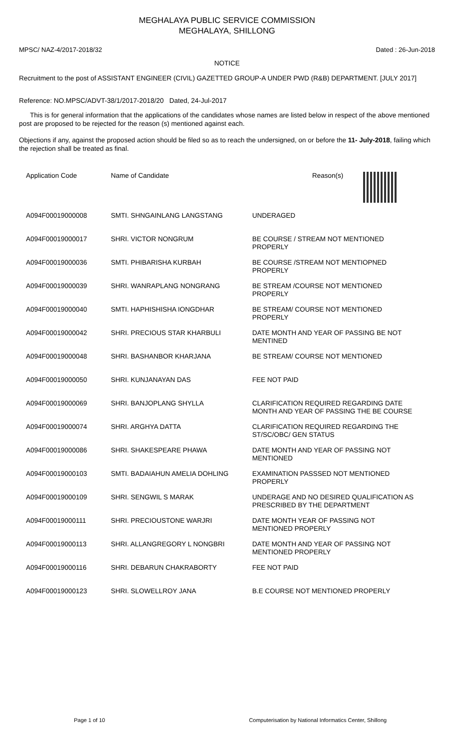MEGHALAYA PUBLIC SERVICE COMMISSION
MEGHALAYA, SHILLONG
MPSC/ NAZ-4/2017-2018/32 Dated : 26-Jun-2018
NOTICE
Recruitment to the post of ASSISTANT ENGINEER (CIVIL) GAZETTED GROUP-A UNDER PWD (R&B) DEPARTMENT. [JULY 2017]
Reference: NO.MPSC/ADVT-38/1/2017-2018/20 Dated, 24-Jul-2017
This is for general information that the applications of the candidates whose names are listed below in respect of the above mentioned post are proposed to be rejected for the reason (s) mentioned against each.
Objections if any, against the proposed action should be filed so as to reach the undersigned, on or before the 11- July-2018, failing which the rejection shall be treated as final.
| Application Code | Name of Candidate | Reason(s) |
| --- | --- | --- |
| A094F00019000008 | SMTI. SHNGAINLANG LANGSTANG | UNDERAGED |
| A094F00019000017 | SHRI. VICTOR NONGRUM | BE COURSE / STREAM NOT MENTIONED PROPERLY |
| A094F00019000036 | SMTI. PHIBARISHA KURBAH | BE COURSE /STREAM NOT MENTIOPNED PROPERLY |
| A094F00019000039 | SHRI. WANRAPLANG NONGRANG | BE STREAM /COURSE NOT MENTIONED PROPERLY |
| A094F00019000040 | SMTI. HAPHISHISHA IONGDHAR | BE STREAM/ COURSE NOT MENTIONED PROPERLY |
| A094F00019000042 | SHRI. PRECIOUS STAR KHARBULI | DATE MONTH AND YEAR OF PASSING BE NOT MENTINED |
| A094F00019000048 | SHRI. BASHANBOR KHARJANA | BE STREAM/ COURSE NOT MENTIONED |
| A094F00019000050 | SHRI. KUNJANAYAN DAS | FEE NOT PAID |
| A094F00019000069 | SHRI. BANJOPLANG SHYLLA | CLARIFICATION REQUIRED REGARDING DATE MONTH AND YEAR OF PASSING THE BE COURSE |
| A094F00019000074 | SHRI. ARGHYA DATTA | CLARIFICATION REQUIRED REGARDING THE ST/SC/OBC/ GEN STATUS |
| A094F00019000086 | SHRI. SHAKESPEARE PHAWA | DATE MONTH AND YEAR OF PASSING NOT MENTIONED |
| A094F00019000103 | SMTI. BADAIAHUN AMELIA DOHLING | EXAMINATION PASSSED NOT MENTIONED PROPERLY |
| A094F00019000109 | SHRI. SENGWIL S MARAK | UNDERAGE AND NO DESIRED QUALIFICATION AS PRESCRIBED BY THE DEPARTMENT |
| A094F00019000111 | SHRI. PRECIOUSTONE WARJRI | DATE MONTH YEAR OF PASSING NOT MENTIONED PROPERLY |
| A094F00019000113 | SHRI. ALLANGREGORY L NONGBRI | DATE MONTH AND YEAR OF PASSING NOT MENTIONED PROPERLY |
| A094F00019000116 | SHRI. DEBARUN CHAKRABORTY | FEE NOT PAID |
| A094F00019000123 | SHRI. SLOWELLROY JANA | B.E COURSE NOT MENTIONED PROPERLY |
Page 1 of 10 Computerisation by National Informatics Center, Shillong